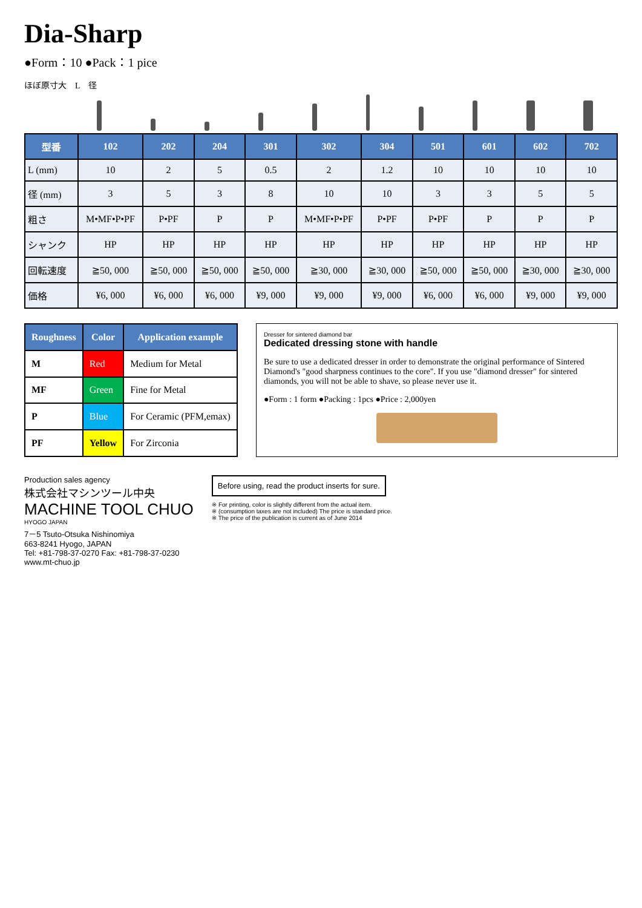Dia-Sharp
●Form：10 ●Pack：1 pice
ほぼ原寸大　L　径
| 型番 | 102 | 202 | 204 | 301 | 302 | 304 | 501 | 601 | 602 | 702 |
| --- | --- | --- | --- | --- | --- | --- | --- | --- | --- | --- |
| L (mm) | 10 | 2 | 5 | 0.5 | 2 | 1.2 | 10 | 10 | 10 | 10 |
| 径 (mm) | 3 | 5 | 3 | 8 | 10 | 10 | 3 | 3 | 5 | 5 |
| 粗さ | M•MF•P•PF | P•PF | P | P | M•MF•P•PF | P•PF | P•PF | P | P | P |
| シャンク | HP | HP | HP | HP | HP | HP | HP | HP | HP | HP |
| 回転速度 | ≧50, 000 | ≧50, 000 | ≧50, 000 | ≧50, 000 | ≧30, 000 | ≧30, 000 | ≧50, 000 | ≧50, 000 | ≧30, 000 | ≧30, 000 |
| 価格 | ¥6, 000 | ¥6, 000 | ¥6, 000 | ¥9, 000 | ¥9, 000 | ¥9, 000 | ¥6, 000 | ¥6, 000 | ¥9, 000 | ¥9, 000 |
| Roughness | Color | Application example |
| --- | --- | --- |
| M | Red | Medium for Metal |
| MF | Green | Fine for Metal |
| P | Blue | For Ceramic (PFM,emax) |
| PF | Yellow | For Zirconia |
Dresser for sintered diamond bar
Dedicated dressing stone with handle
Be sure to use a dedicated dresser in order to demonstrate the original performance of Sintered Diamond's "good sharpness continues to the core". If you use "diamond dresser" for sintered diamonds, you will not be able to shave, so please never use it.
●Form : 1 form ●Packing : 1pcs ●Price : 2,000yen
Production sales agency
株式会社マシンツール中央
MACHINE TOOL CHUO
HYOGO JAPAN
7－5 Tsuto-Otsuka Nishinomiya
663-8241 Hyogo, JAPAN
Tel: +81-798-37-0270 Fax: +81-798-37-0230
www.mt-chuo.jp
Before using, read the product inserts for sure.
※ For printing, color is slightly different from the actual item.
※ (consumption taxes are not included) The price is standard price.
※ The price of the publication is current as of June 2014